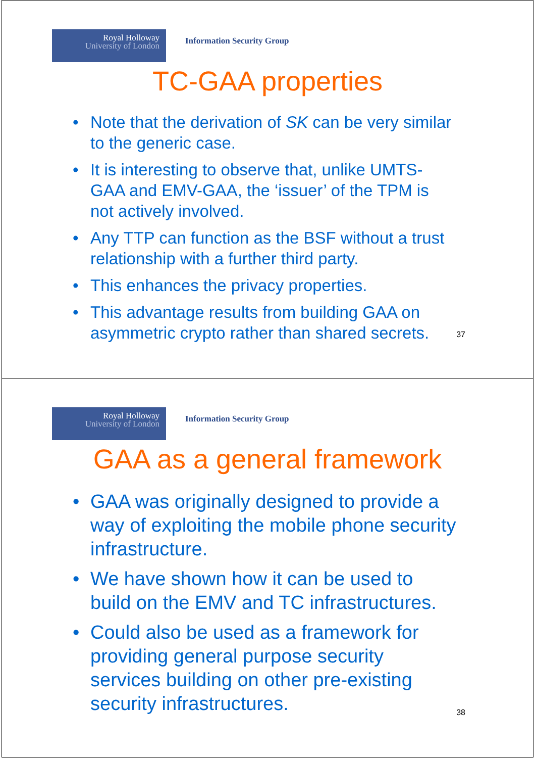Royal Holloway
University of London
Information Security Group
TC-GAA properties
• Note that the derivation of SK can be very similar to the generic case.
• It is interesting to observe that, unlike UMTS-GAA and EMV-GAA, the ‘issuer’ of the TPM is not actively involved.
• Any TTP can function as the BSF without a trust relationship with a further third party.
• This enhances the privacy properties.
• This advantage results from building GAA on asymmetric crypto rather than shared secrets.
37
Royal Holloway
University of London
Information Security Group
GAA as a general framework
• GAA was originally designed to provide a way of exploiting the mobile phone security infrastructure.
• We have shown how it can be used to build on the EMV and TC infrastructures.
• Could also be used as a framework for providing general purpose security services building on other pre-existing security infrastructures.
38